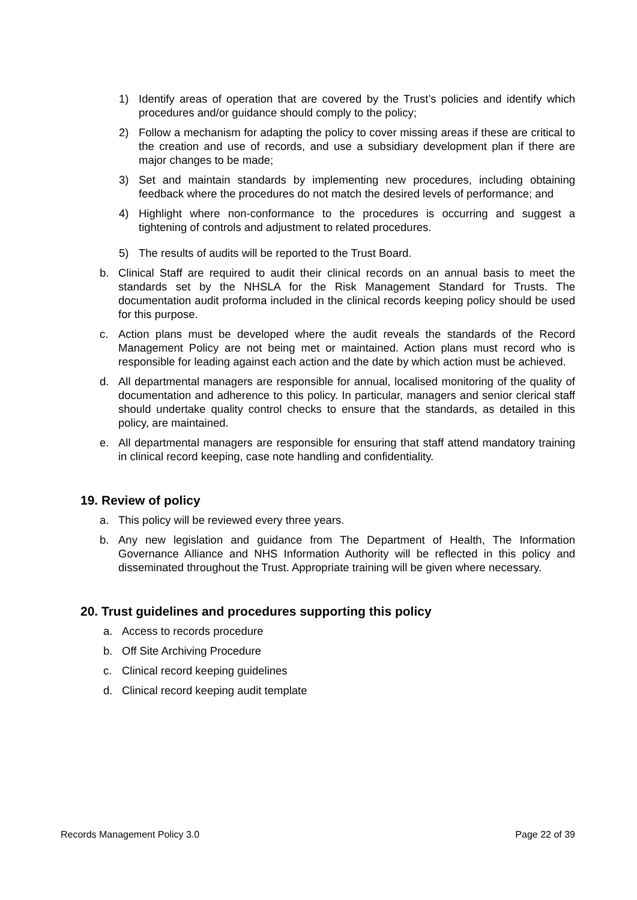1) Identify areas of operation that are covered by the Trust’s policies and identify which procedures and/or guidance should comply to the policy;
2) Follow a mechanism for adapting the policy to cover missing areas if these are critical to the creation and use of records, and use a subsidiary development plan if there are major changes to be made;
3) Set and maintain standards by implementing new procedures, including obtaining feedback where the procedures do not match the desired levels of performance; and
4) Highlight where non-conformance to the procedures is occurring and suggest a tightening of controls and adjustment to related procedures.
5) The results of audits will be reported to the Trust Board.
b. Clinical Staff are required to audit their clinical records on an annual basis to meet the standards set by the NHSLA for the Risk Management Standard for Trusts. The documentation audit proforma included in the clinical records keeping policy should be used for this purpose.
c. Action plans must be developed where the audit reveals the standards of the Record Management Policy are not being met or maintained. Action plans must record who is responsible for leading against each action and the date by which action must be achieved.
d. All departmental managers are responsible for annual, localised monitoring of the quality of documentation and adherence to this policy. In particular, managers and senior clerical staff should undertake quality control checks to ensure that the standards, as detailed in this policy, are maintained.
e. All departmental managers are responsible for ensuring that staff attend mandatory training in clinical record keeping, case note handling and confidentiality.
19. Review of policy
a. This policy will be reviewed every three years.
b. Any new legislation and guidance from The Department of Health, The Information Governance Alliance and NHS Information Authority will be reflected in this policy and disseminated throughout the Trust. Appropriate training will be given where necessary.
20. Trust guidelines and procedures supporting this policy
a. Access to records procedure
b. Off Site Archiving Procedure
c. Clinical record keeping guidelines
d. Clinical record keeping audit template
Records Management Policy 3.0 Page 22 of 39